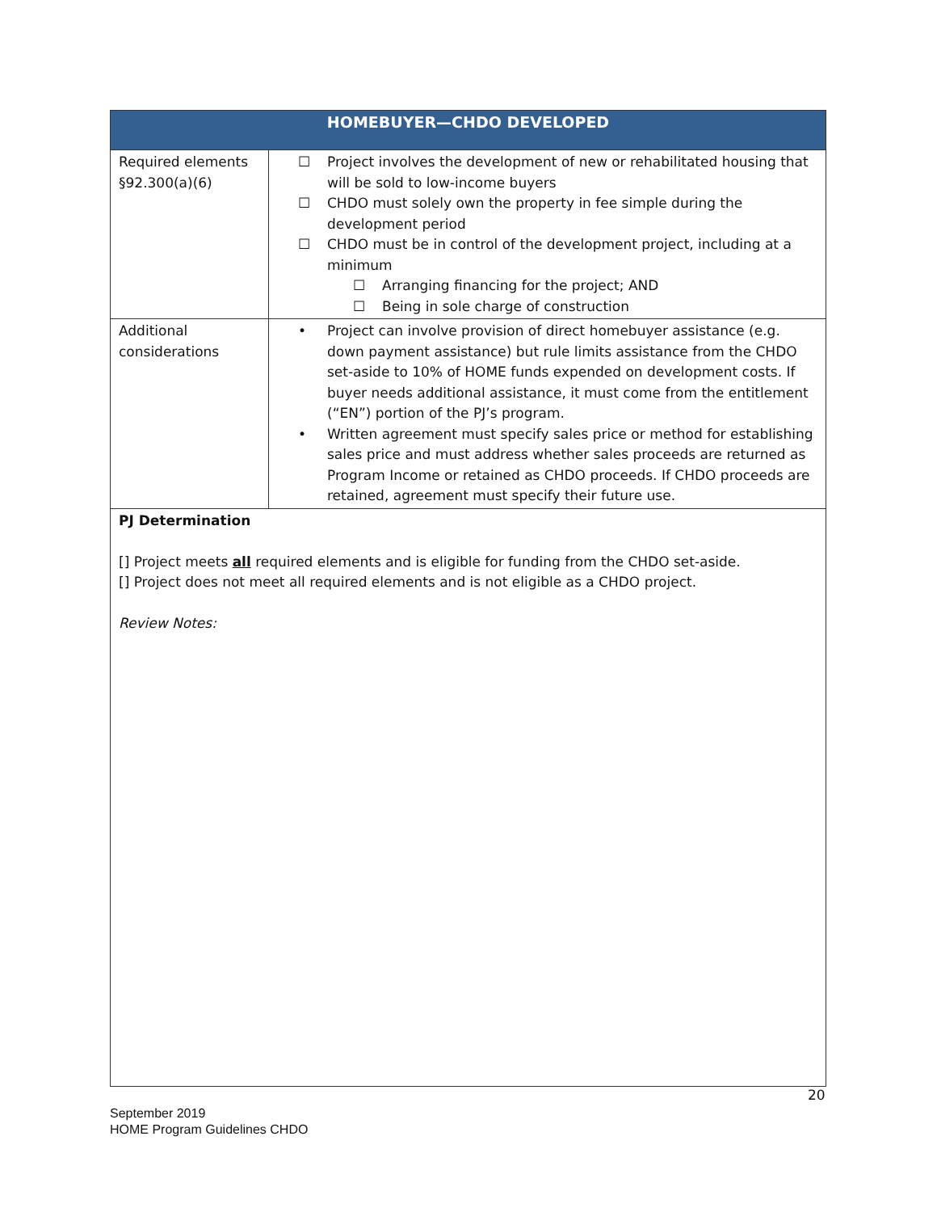| HOMEBUYER—CHDO DEVELOPED | |
| --- | --- |
| Required elements §92.300(a)(6) | ☐ Project involves the development of new or rehabilitated housing that will be sold to low-income buyers ☐ CHDO must solely own the property in fee simple during the development period ☐ CHDO must be in control of the development project, including at a minimum ☐ Arranging financing for the project; AND ☐ Being in sole charge of construction |
| Additional considerations | • Project can involve provision of direct homebuyer assistance (e.g. down payment assistance) but rule limits assistance from the CHDO set-aside to 10% of HOME funds expended on development costs. If buyer needs additional assistance, it must come from the entitlement (“EN”) portion of the PJ’s program. • Written agreement must specify sales price or method for establishing sales price and must address whether sales proceeds are returned as Program Income or retained as CHDO proceeds. If CHDO proceeds are retained, agreement must specify their future use. |
PJ Determination
[] Project meets all required elements and is eligible for funding from the CHDO set-aside.
[] Project does not meet all required elements and is not eligible as a CHDO project.
Review Notes:
20
September 2019
HOME Program Guidelines CHDO